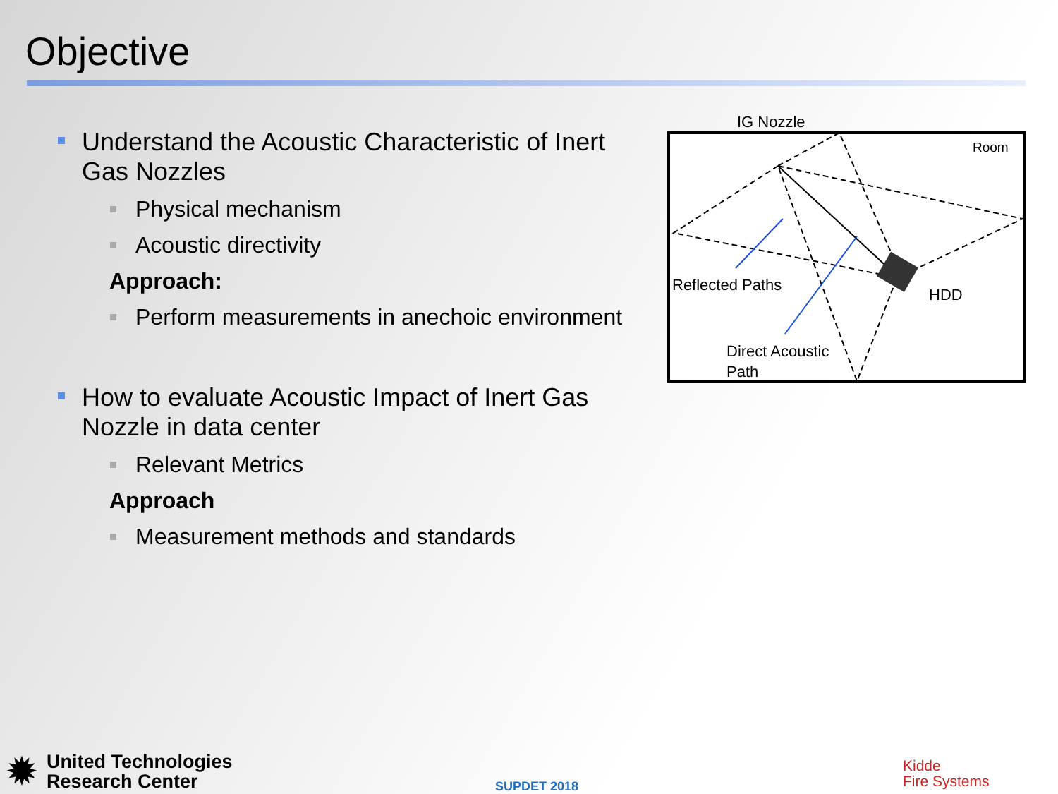Objective
Understand the Acoustic Characteristic of Inert Gas Nozzles
Physical mechanism
Acoustic directivity
Approach:
Perform measurements in anechoic environment
How to evaluate Acoustic Impact of Inert Gas Nozzle in data center
Relevant Metrics
Approach
Measurement methods and standards
IG Nozzle
Room
Reflected Paths
HDD
Direct Acoustic
Path
✹
United Technologies
Research Center
SUPDET 2018
Kidde
Fire Systems